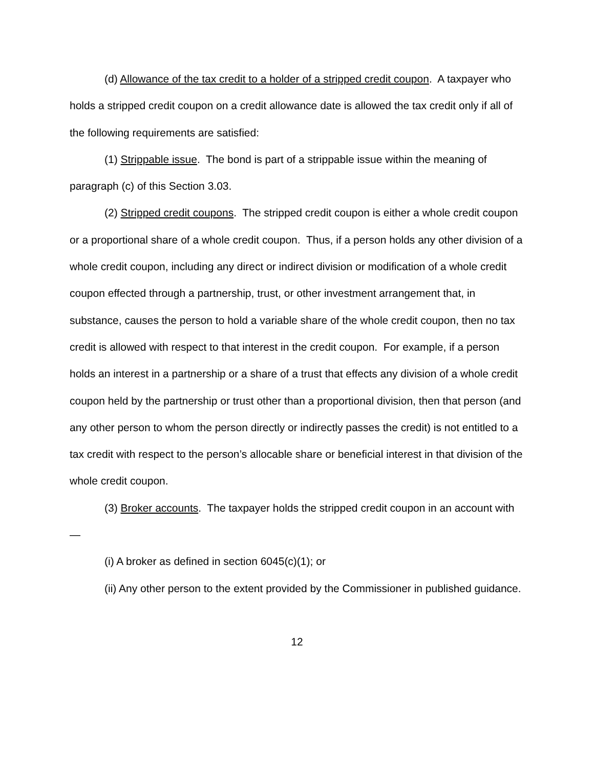(d) Allowance of the tax credit to a holder of a stripped credit coupon. A taxpayer who holds a stripped credit coupon on a credit allowance date is allowed the tax credit only if all of the following requirements are satisfied:
(1) Strippable issue. The bond is part of a strippable issue within the meaning of paragraph (c) of this Section 3.03.
(2) Stripped credit coupons. The stripped credit coupon is either a whole credit coupon or a proportional share of a whole credit coupon. Thus, if a person holds any other division of a whole credit coupon, including any direct or indirect division or modification of a whole credit coupon effected through a partnership, trust, or other investment arrangement that, in substance, causes the person to hold a variable share of the whole credit coupon, then no tax credit is allowed with respect to that interest in the credit coupon. For example, if a person holds an interest in a partnership or a share of a trust that effects any division of a whole credit coupon held by the partnership or trust other than a proportional division, then that person (and any other person to whom the person directly or indirectly passes the credit) is not entitled to a tax credit with respect to the person’s allocable share or beneficial interest in that division of the whole credit coupon.
(3) Broker accounts. The taxpayer holds the stripped credit coupon in an account with—
(i) A broker as defined in section 6045(c)(1); or
(ii) Any other person to the extent provided by the Commissioner in published guidance.
12